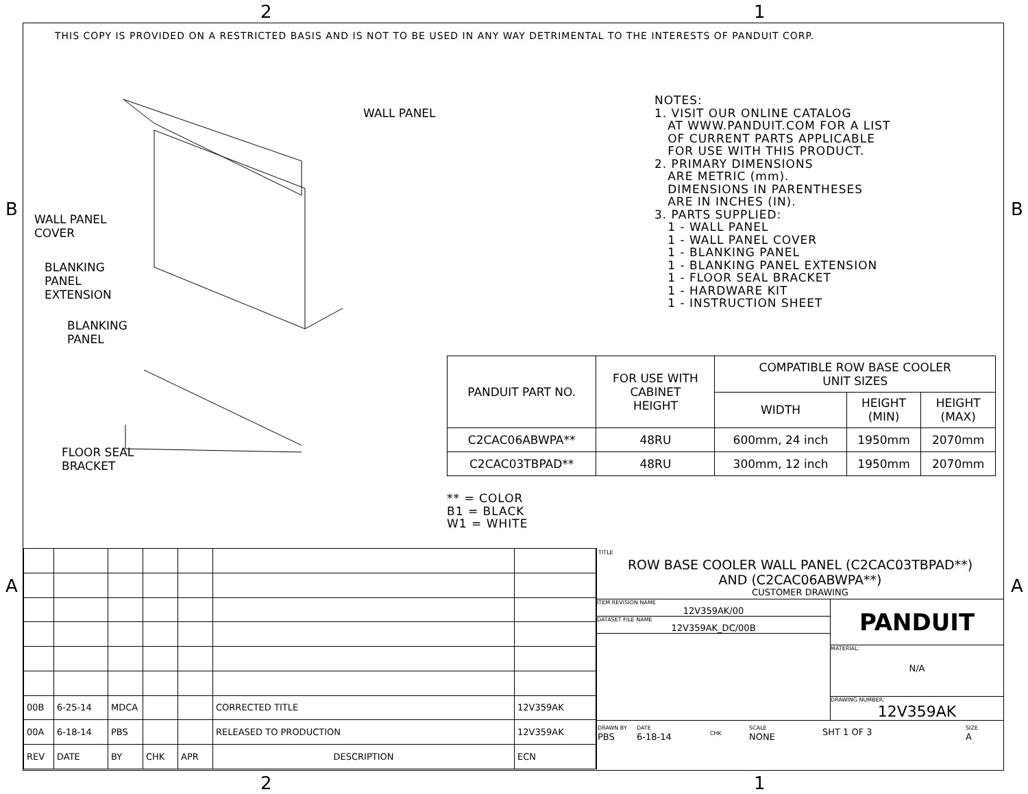2 1
B B
A A
2 1
THIS COPY IS PROVIDED ON A RESTRICTED BASIS AND IS NOT TO BE USED IN ANY WAY DETRIMENTAL TO THE INTERESTS OF PANDUIT CORP.
WALL PANEL
WALL PANEL
COVER
BLANKING
PANEL
EXTENSION
BLANKING
PANEL
FLOOR SEAL
BRACKET
NOTES: 1. VISIT OUR ONLINE CATALOG AT WWW.PANDUIT.COM FOR A LIST OF CURRENT PARTS APPLICABLE FOR USE WITH THIS PRODUCT. 2. PRIMARY DIMENSIONS ARE METRIC (mm). DIMENSIONS IN PARENTHESES ARE IN INCHES (IN). 3. PARTS SUPPLIED: 1 - WALL PANEL 1 - WALL PANEL COVER 1 - BLANKING PANEL 1 - BLANKING PANEL EXTENSION 1 - FLOOR SEAL BRACKET 1 - HARDWARE KIT 1 - INSTRUCTION SHEET
| PANDUIT PART NO. | FOR USE WITH CABINET HEIGHT | COMPATIBLE ROW BASE COOLER UNIT SIZES | | |
| --- | --- | --- | --- | --- |
| | | WIDTH | HEIGHT (MIN) | HEIGHT (MAX) |
| C2CAC06ABWPA** | 48RU | 600mm, 24 inch | 1950mm | 2070mm |
| C2CAC03TBPAD** | 48RU | 300mm, 12 inch | 1950mm | 2070mm |
** = COLOR
B1 = BLACK
W1 = WHITE
| 00B | 6-25-14 | MDCA | | | CORRECTED TITLE | 12V359AK |
| 00A | 6-18-14 | PBS | | | RELEASED TO PRODUCTION | 12V359AK |
| REV | DATE | BY | CHK | APR | DESCRIPTION | ECN |
TITLE
ROW BASE COOLER WALL PANEL (C2CAC03TBPAD**)
AND (C2CAC06ABWPA**)
CUSTOMER DRAWING
ITEM REVISION NAME
12V359AK/00
DATASET FILE NAME
12V359AK_DC/00B
PANDUIT
MATERIAL:
N/A
DRAWING NUMBER:
12V359AK
| DRAWN BY PBS | DATE 6-18-14 | CHK | SCALE NONE | SHT 1 OF 3 | SIZE A |